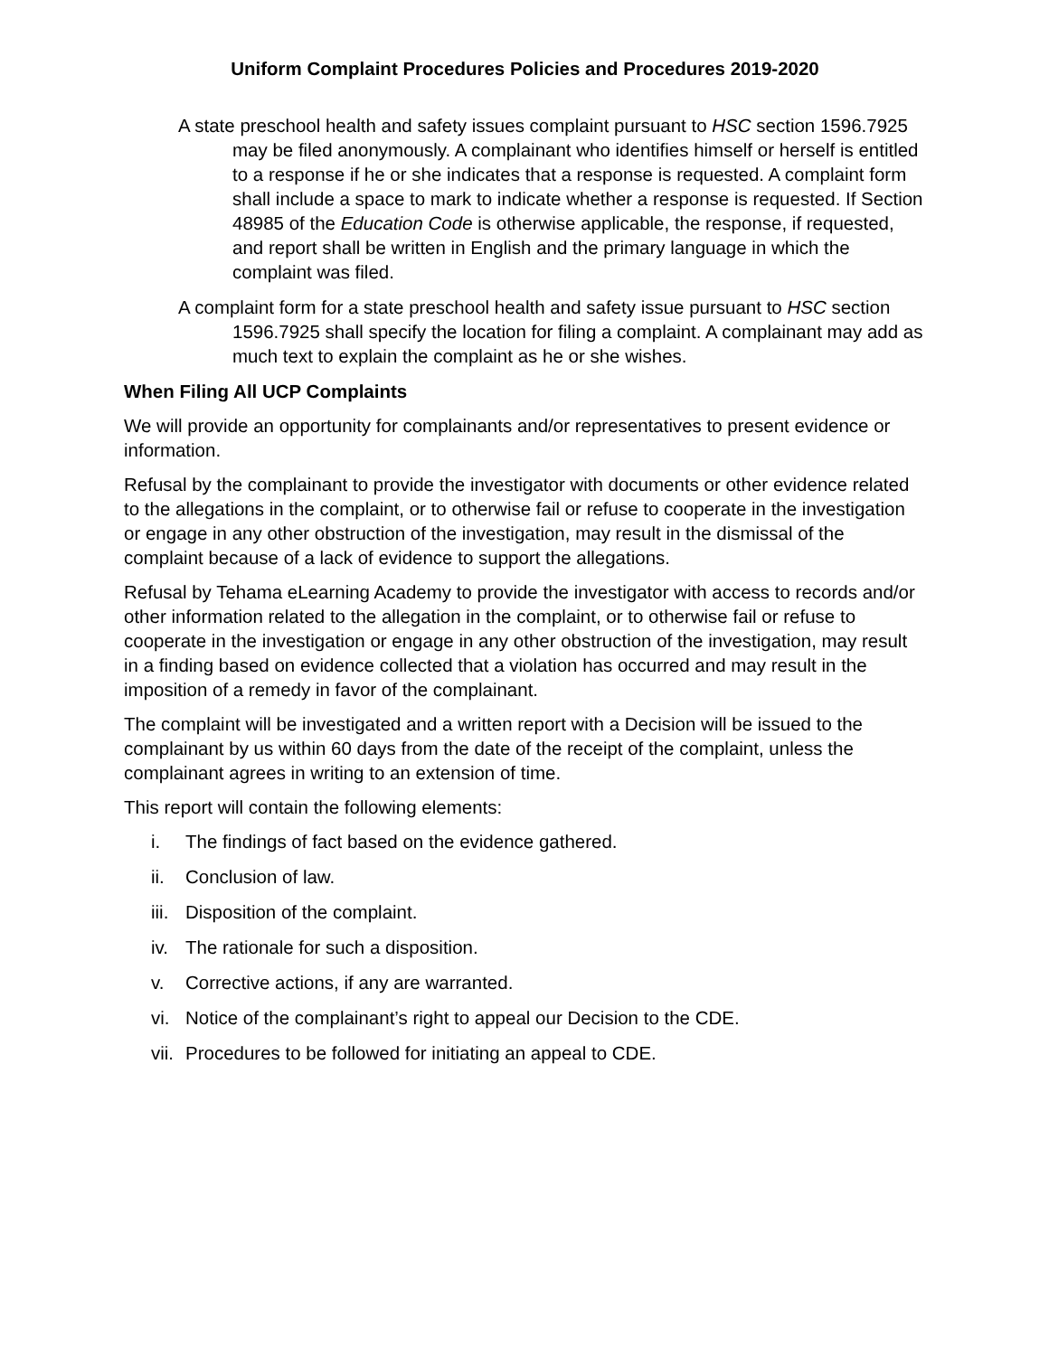Uniform Complaint Procedures Policies and Procedures 2019-2020
A state preschool health and safety issues complaint pursuant to HSC section 1596.7925 may be filed anonymously. A complainant who identifies himself or herself is entitled to a response if he or she indicates that a response is requested. A complaint form shall include a space to mark to indicate whether a response is requested. If Section 48985 of the Education Code is otherwise applicable, the response, if requested, and report shall be written in English and the primary language in which the complaint was filed.
A complaint form for a state preschool health and safety issue pursuant to HSC section 1596.7925 shall specify the location for filing a complaint. A complainant may add as much text to explain the complaint as he or she wishes.
When Filing All UCP Complaints
We will provide an opportunity for complainants and/or representatives to present evidence or information.
Refusal by the complainant to provide the investigator with documents or other evidence related to the allegations in the complaint, or to otherwise fail or refuse to cooperate in the investigation or engage in any other obstruction of the investigation, may result in the dismissal of the complaint because of a lack of evidence to support the allegations.
Refusal by Tehama eLearning Academy to provide the investigator with access to records and/or other information related to the allegation in the complaint, or to otherwise fail or refuse to cooperate in the investigation or engage in any other obstruction of the investigation, may result in a finding based on evidence collected that a violation has occurred and may result in the imposition of a remedy in favor of the complainant.
The complaint will be investigated and a written report with a Decision will be issued to the complainant by us within 60 days from the date of the receipt of the complaint, unless the complainant agrees in writing to an extension of time.
This report will contain the following elements:
i. The findings of fact based on the evidence gathered.
ii. Conclusion of law.
iii. Disposition of the complaint.
iv. The rationale for such a disposition.
v. Corrective actions, if any are warranted.
vi. Notice of the complainant’s right to appeal our Decision to the CDE.
vii. Procedures to be followed for initiating an appeal to CDE.